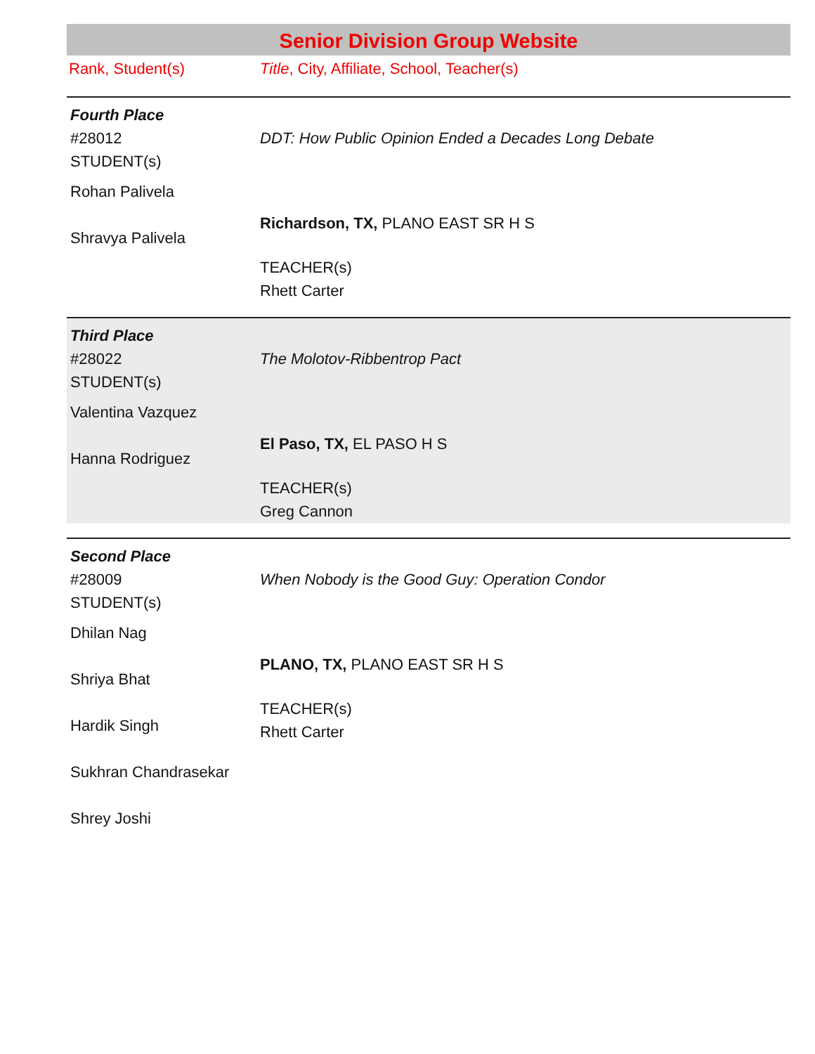Senior Division Group Website
Rank, Student(s) Title, City, Affiliate, School, Teacher(s)
Fourth Place
#28012
STUDENT(s)
Rohan Palivela
Shravya Palivela
DDT: How Public Opinion Ended a Decades Long Debate
Richardson, TX, PLANO EAST SR H S
TEACHER(s)
Rhett Carter
Third Place
#28022
STUDENT(s)
Valentina Vazquez
Hanna Rodriguez
The Molotov-Ribbentrop Pact
El Paso, TX, EL PASO H S
TEACHER(s)
Greg Cannon
Second Place
#28009
STUDENT(s)
Dhilan Nag
Shriya Bhat
Hardik Singh
Sukhran Chandrasekar
Shrey Joshi
When Nobody is the Good Guy: Operation Condor
PLANO, TX, PLANO EAST SR H S
TEACHER(s)
Rhett Carter